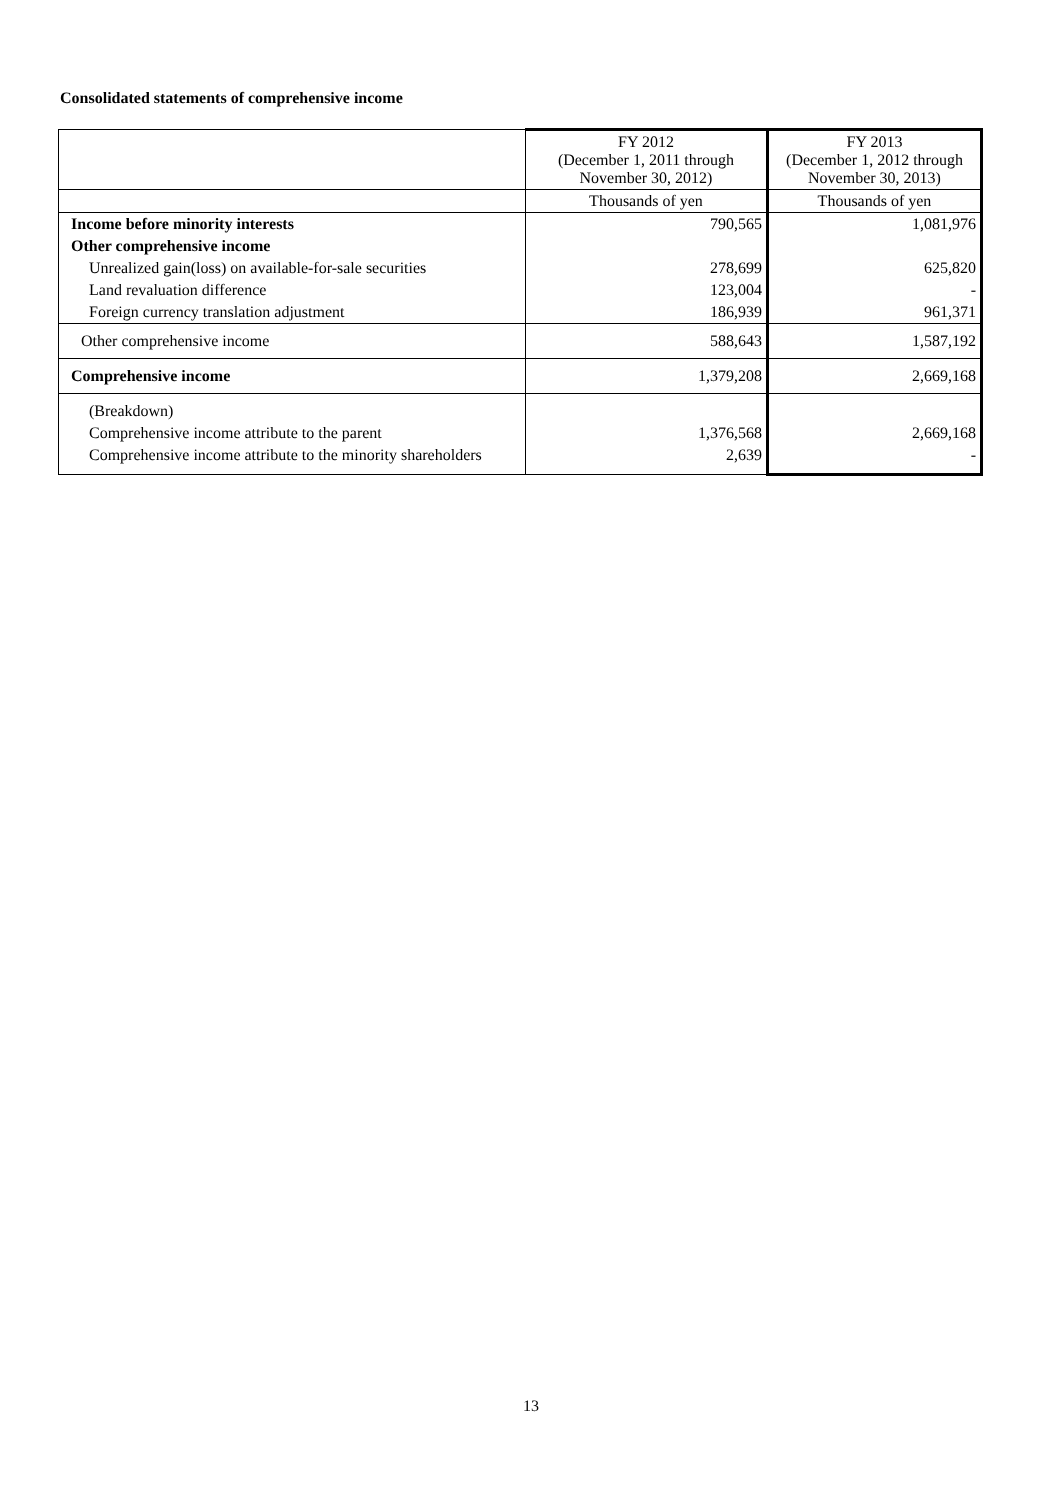Consolidated statements of comprehensive income
| | FY 2012 (December 1, 2011 through November 30, 2012) | FY 2013 (December 1, 2012 through November 30, 2013) |
| --- | --- | --- |
| | Thousands of yen | Thousands of yen |
| Income before minority interests | 790,565 | 1,081,976 |
| Other comprehensive income | | |
| Unrealized gain(loss) on available-for-sale securities | 278,699 | 625,820 |
| Land revaluation difference | 123,004 | - |
| Foreign currency translation adjustment | 186,939 | 961,371 |
| Other comprehensive income | 588,643 | 1,587,192 |
| Comprehensive income | 1,379,208 | 2,669,168 |
| (Breakdown) | | |
| Comprehensive income attribute to the parent | 1,376,568 | 2,669,168 |
| Comprehensive income attribute to the minority shareholders | 2,639 | - |
13